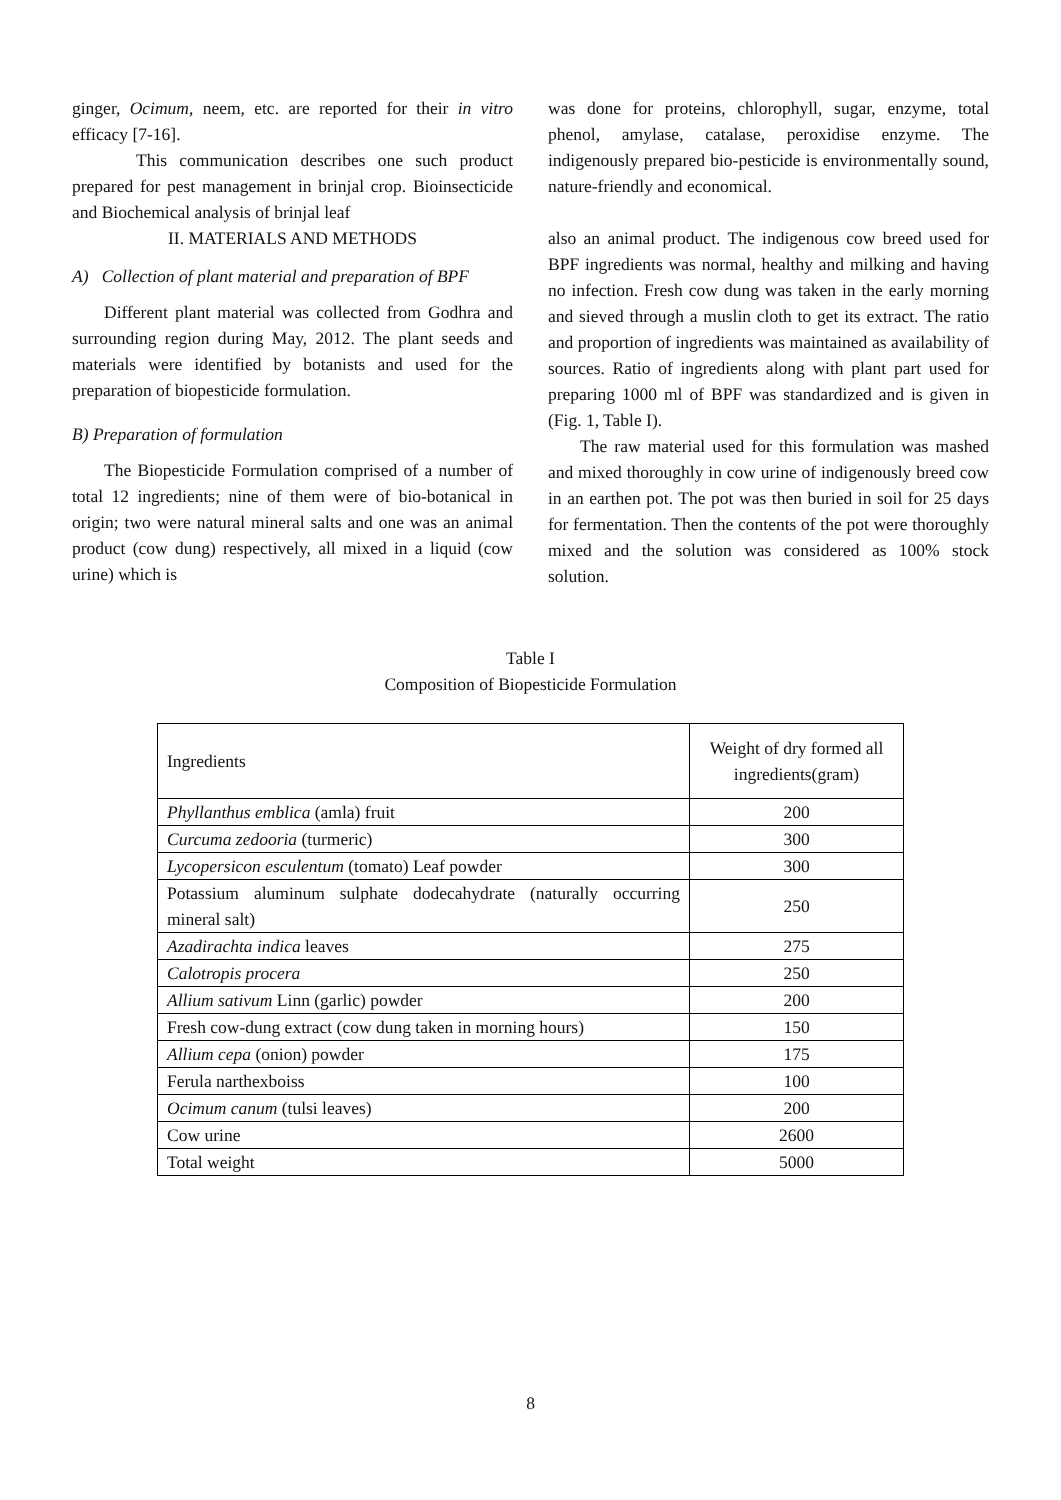ginger, Ocimum, neem, etc. are reported for their in vitro efficacy [7-16].
This communication describes one such product prepared for pest management in brinjal crop. Bioinsecticide and Biochemical analysis of brinjal leaf
II. MATERIALS AND METHODS
A) Collection of plant material and preparation of BPF
Different plant material was collected from Godhra and surrounding region during May, 2012. The plant seeds and materials were identified by botanists and used for the preparation of biopesticide formulation.
B) Preparation of formulation
The Biopesticide Formulation comprised of a number of total 12 ingredients; nine of them were of bio-botanical in origin; two were natural mineral salts and one was an animal product (cow dung) respectively, all mixed in a liquid (cow urine) which is
was done for proteins, chlorophyll, sugar, enzyme, total phenol, amylase, catalase, peroxidise enzyme. The indigenously prepared bio-pesticide is environmentally sound, nature-friendly and economical.
also an animal product. The indigenous cow breed used for BPF ingredients was normal, healthy and milking and having no infection. Fresh cow dung was taken in the early morning and sieved through a muslin cloth to get its extract. The ratio and proportion of ingredients was maintained as availability of sources. Ratio of ingredients along with plant part used for preparing 1000 ml of BPF was standardized and is given in (Fig. 1, Table I).
The raw material used for this formulation was mashed and mixed thoroughly in cow urine of indigenously breed cow in an earthen pot. The pot was then buried in soil for 25 days for fermentation. Then the contents of the pot were thoroughly mixed and the solution was considered as 100% stock solution.
Table I
Composition of Biopesticide Formulation
| Ingredients | Weight of dry formed all ingredients(gram) |
| Phyllanthus emblica (amla) fruit | 200 |
| Curcuma zedooria (turmeric) | 300 |
| Lycopersicon esculentum (tomato) Leaf powder | 300 |
| Potassium aluminum sulphate dodecahydrate (naturally occurring mineral salt) | 250 |
| Azadirachta indica leaves | 275 |
| Calotropis procera | 250 |
| Allium sativum Linn (garlic) powder | 200 |
| Fresh cow-dung extract (cow dung taken in morning hours) | 150 |
| Allium cepa (onion) powder | 175 |
| Ferula narthexboiss | 100 |
| Ocimum canum (tulsi leaves) | 200 |
| Cow urine | 2600 |
| Total weight | 5000 |
8